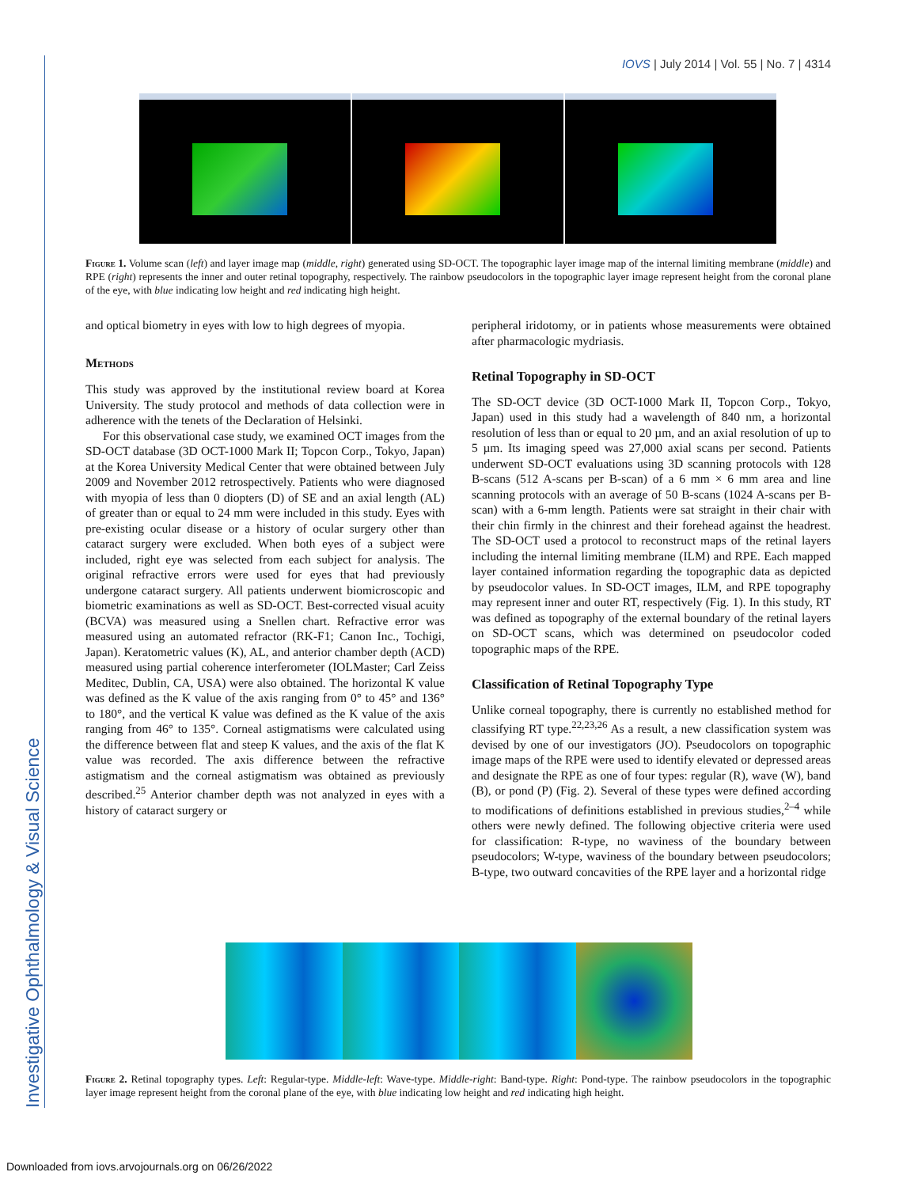IOVS | July 2014 | Vol. 55 | No. 7 | 4314
Investigative Ophthalmology & Visual Science
Figure 1. Volume scan (left) and layer image map (middle, right) generated using SD-OCT. The topographic layer image map of the internal limiting membrane (middle) and RPE (right) represents the inner and outer retinal topography, respectively. The rainbow pseudocolors in the topographic layer image represent height from the coronal plane of the eye, with blue indicating low height and red indicating high height.
and optical biometry in eyes with low to high degrees of myopia.
Methods
This study was approved by the institutional review board at Korea University. The study protocol and methods of data collection were in adherence with the tenets of the Declaration of Helsinki.
For this observational case study, we examined OCT images from the SD-OCT database (3D OCT-1000 Mark II; Topcon Corp., Tokyo, Japan) at the Korea University Medical Center that were obtained between July 2009 and November 2012 retrospectively. Patients who were diagnosed with myopia of less than 0 diopters (D) of SE and an axial length (AL) of greater than or equal to 24 mm were included in this study. Eyes with pre-existing ocular disease or a history of ocular surgery other than cataract surgery were excluded. When both eyes of a subject were included, right eye was selected from each subject for analysis. The original refractive errors were used for eyes that had previously undergone cataract surgery. All patients underwent biomicroscopic and biometric examinations as well as SD-OCT. Best-corrected visual acuity (BCVA) was measured using a Snellen chart. Refractive error was measured using an automated refractor (RK-F1; Canon Inc., Tochigi, Japan). Keratometric values (K), AL, and anterior chamber depth (ACD) measured using partial coherence interferometer (IOLMaster; Carl Zeiss Meditec, Dublin, CA, USA) were also obtained. The horizontal K value was defined as the K value of the axis ranging from 0° to 45° and 136° to 180°, and the vertical K value was defined as the K value of the axis ranging from 46° to 135°. Corneal astigmatisms were calculated using the difference between flat and steep K values, and the axis of the flat K value was recorded. The axis difference between the refractive astigmatism and the corneal astigmatism was obtained as previously described.<sup>25</sup> Anterior chamber depth was not analyzed in eyes with a history of cataract surgery or
peripheral iridotomy, or in patients whose measurements were obtained after pharmacologic mydriasis.
Retinal Topography in SD-OCT
The SD-OCT device (3D OCT-1000 Mark II, Topcon Corp., Tokyo, Japan) used in this study had a wavelength of 840 nm, a horizontal resolution of less than or equal to 20 µm, and an axial resolution of up to 5 µm. Its imaging speed was 27,000 axial scans per second. Patients underwent SD-OCT evaluations using 3D scanning protocols with 128 B-scans (512 A-scans per B-scan) of a 6 mm × 6 mm area and line scanning protocols with an average of 50 B-scans (1024 A-scans per B-scan) with a 6-mm length. Patients were sat straight in their chair with their chin firmly in the chinrest and their forehead against the headrest. The SD-OCT used a protocol to reconstruct maps of the retinal layers including the internal limiting membrane (ILM) and RPE. Each mapped layer contained information regarding the topographic data as depicted by pseudocolor values. In SD-OCT images, ILM, and RPE topography may represent inner and outer RT, respectively (Fig. 1). In this study, RT was defined as topography of the external boundary of the retinal layers on SD-OCT scans, which was determined on pseudocolor coded topographic maps of the RPE.
Classification of Retinal Topography Type
Unlike corneal topography, there is currently no established method for classifying RT type.<sup>22,23,26</sup> As a result, a new classification system was devised by one of our investigators (JO). Pseudocolors on topographic image maps of the RPE were used to identify elevated or depressed areas and designate the RPE as one of four types: regular (R), wave (W), band (B), or pond (P) (Fig. 2). Several of these types were defined according to modifications of definitions established in previous studies,<sup>2–4</sup> while others were newly defined. The following objective criteria were used for classification: R-type, no waviness of the boundary between pseudocolors; W-type, waviness of the boundary between pseudocolors; B-type, two outward concavities of the RPE layer and a horizontal ridge
Figure 2. Retinal topography types. Left: Regular-type. Middle-left: Wave-type. Middle-right: Band-type. Right: Pond-type. The rainbow pseudocolors in the topographic layer image represent height from the coronal plane of the eye, with blue indicating low height and red indicating high height.
Downloaded from iovs.arvojournals.org on 06/26/2022